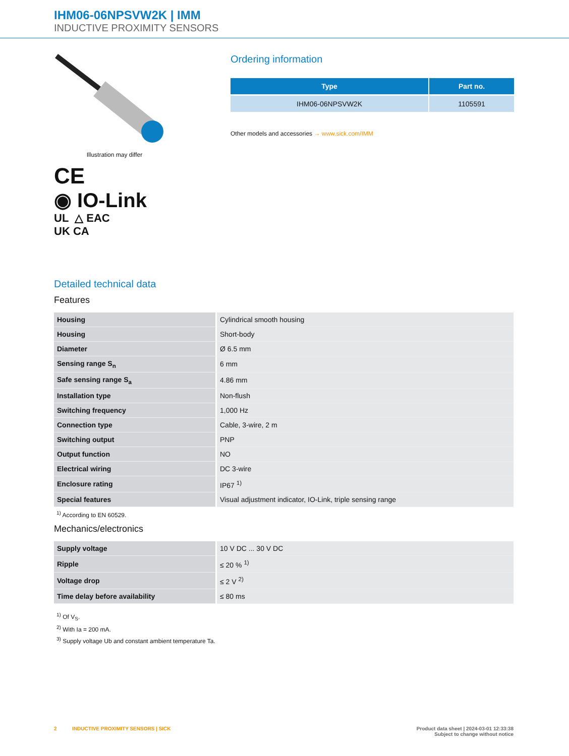IHM06-06NPSVW2K | IMM
INDUCTIVE PROXIMITY SENSORS
Illustration may differ
CE
◉ IO-Link
UL △ EAC
UK CA
Ordering information
| Type | Part no. |
| --- | --- |
| IHM06-06NPSVW2K | 1105591 |
Other models and accessories → www.sick.com/IMM
Detailed technical data
Features
| Housing | Cylindrical smooth housing |
| Housing | Short-body |
| Diameter | Ø 6.5 mm |
| Sensing range S<sub>n</sub> | 6 mm |
| Safe sensing range S<sub>a</sub> | 4.86 mm |
| Installation type | Non-flush |
| Switching frequency | 1,000 Hz |
| Connection type | Cable, 3-wire, 2 m |
| Switching output | PNP |
| Output function | NO |
| Electrical wiring | DC 3-wire |
| Enclosure rating | IP67 <sup>1)</sup> |
| Special features | Visual adjustment indicator, IO-Link, triple sensing range |
<sup>1)</sup> According to EN 60529.
Mechanics/electronics
| Supply voltage | 10 V DC ... 30 V DC |
| Ripple | ≤ 20 % <sup>1)</sup> |
| Voltage drop | ≤ 2 V <sup>2)</sup> |
| Time delay before availability | ≤ 80 ms |
<sup>1)</sup> Of V<sub>S</sub>.
<sup>2)</sup> With Ia = 200 mA.
<sup>3)</sup> Supply voltage Ub and constant ambient temperature Ta.
2 INDUCTIVE PROXIMITY SENSORS | SICK
Product data sheet | 2024-03-01 12:33:38
Subject to change without notice